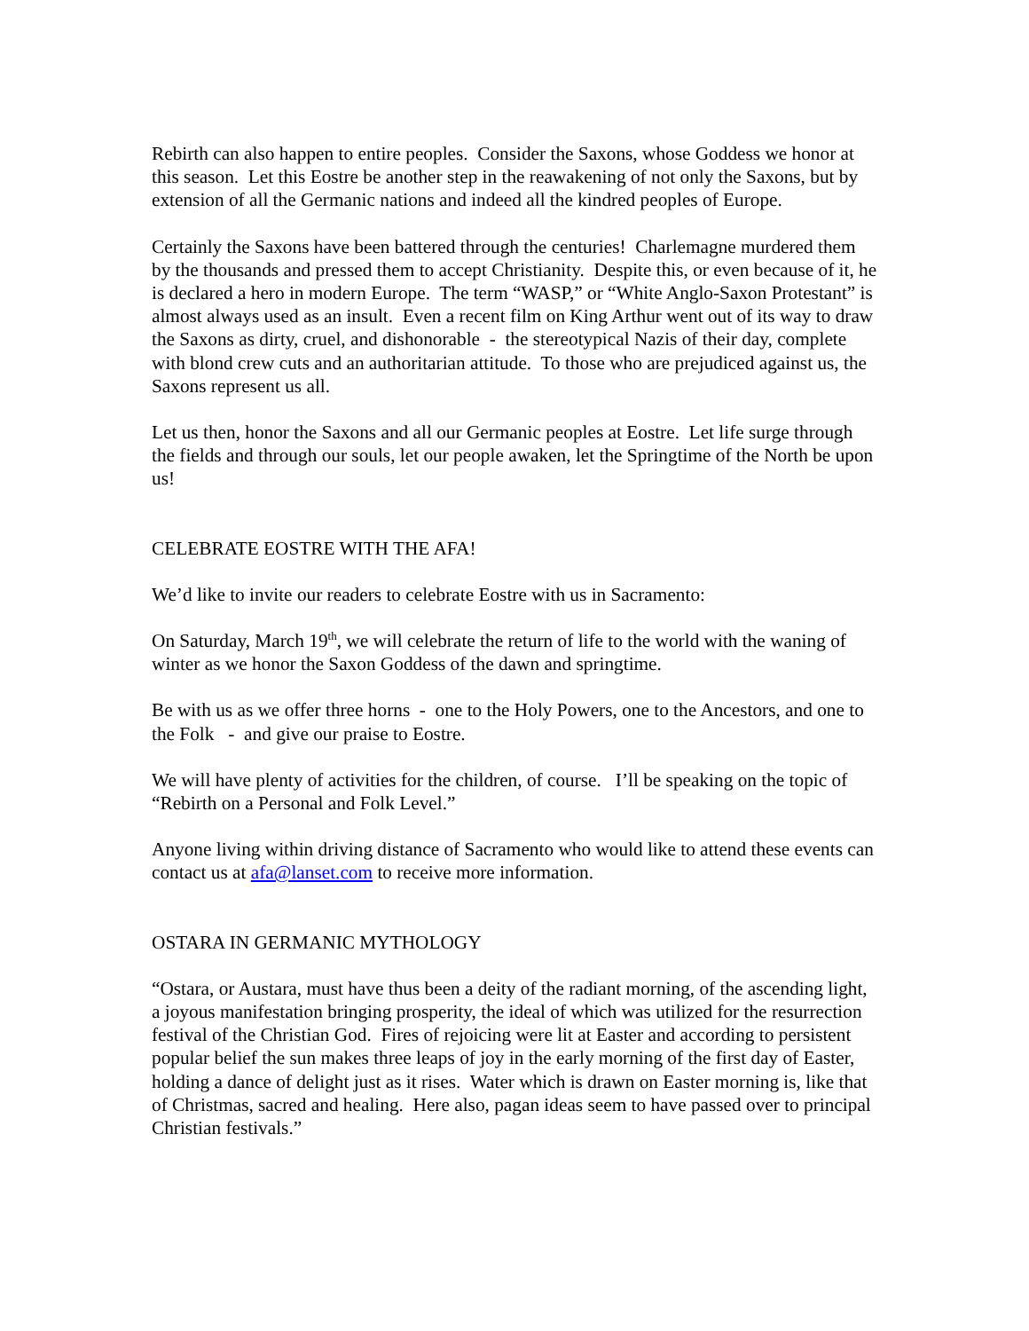Rebirth can also happen to entire peoples. Consider the Saxons, whose Goddess we honor at this season. Let this Eostre be another step in the reawakening of not only the Saxons, but by extension of all the Germanic nations and indeed all the kindred peoples of Europe.
Certainly the Saxons have been battered through the centuries! Charlemagne murdered them by the thousands and pressed them to accept Christianity. Despite this, or even because of it, he is declared a hero in modern Europe. The term “WASP,” or “White Anglo-Saxon Protestant” is almost always used as an insult. Even a recent film on King Arthur went out of its way to draw the Saxons as dirty, cruel, and dishonorable - the stereotypical Nazis of their day, complete with blond crew cuts and an authoritarian attitude. To those who are prejudiced against us, the Saxons represent us all.
Let us then, honor the Saxons and all our Germanic peoples at Eostre. Let life surge through the fields and through our souls, let our people awaken, let the Springtime of the North be upon us!
CELEBRATE EOSTRE WITH THE AFA!
We’d like to invite our readers to celebrate Eostre with us in Sacramento:
On Saturday, March 19<sup>th</sup>, we will celebrate the return of life to the world with the waning of winter as we honor the Saxon Goddess of the dawn and springtime.
Be with us as we offer three horns - one to the Holy Powers, one to the Ancestors, and one to the Folk - and give our praise to Eostre.
We will have plenty of activities for the children, of course. I’ll be speaking on the topic of “Rebirth on a Personal and Folk Level.”
Anyone living within driving distance of Sacramento who would like to attend these events can contact us at afa@lanset.com to receive more information.
OSTARA IN GERMANIC MYTHOLOGY
“Ostara, or Austara, must have thus been a deity of the radiant morning, of the ascending light, a joyous manifestation bringing prosperity, the ideal of which was utilized for the resurrection festival of the Christian God. Fires of rejoicing were lit at Easter and according to persistent popular belief the sun makes three leaps of joy in the early morning of the first day of Easter, holding a dance of delight just as it rises. Water which is drawn on Easter morning is, like that of Christmas, sacred and healing. Here also, pagan ideas seem to have passed over to principal Christian festivals.”